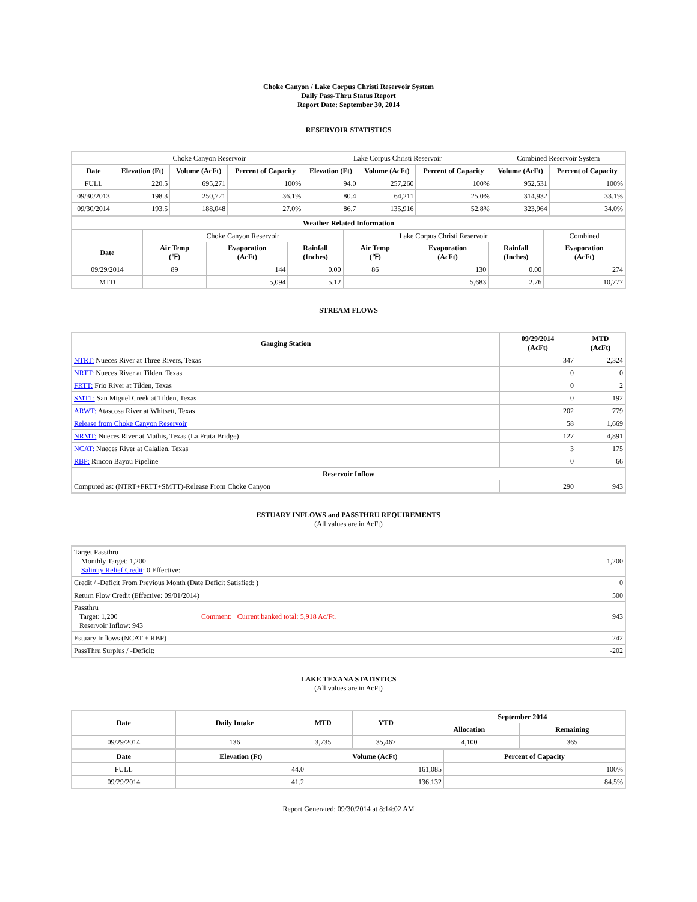Choke Canyon / Lake Corpus Christi Reservoir System
Daily Pass-Thru Status Report
Report Date: September 30, 2014
RESERVOIR STATISTICS
| | Choke Canyon Reservoir | | | Lake Corpus Christi Reservoir | | | Combined Reservoir System | |
| Date | Elevation (Ft) | Volume (AcFt) | Percent of Capacity | Elevation (Ft) | Volume (AcFt) | Percent of Capacity | Volume (AcFt) | Percent of Capacity |
| FULL | 220.5 | 695,271 | 100% | 94.0 | 257,260 | 100% | 952,531 | 100% |
| 09/30/2013 | 198.3 | 250,721 | 36.1% | 80.4 | 64,211 | 25.0% | 314,932 | 33.1% |
| 09/30/2014 | 193.5 | 188,048 | 27.0% | 86.7 | 135,916 | 52.8% | 323,964 | 34.0% |
| Weather Related Information | | | | | | | |
| --- | --- | --- | --- | --- | --- | --- | --- |
| | Choke Canyon Reservoir | | | Lake Corpus Christi Reservoir | | | Combined |
| Date | Air Temp (℉) | Evaporation (AcFt) | Rainfall (Inches) | Air Temp (℉) | Evaporation (AcFt) | Rainfall (Inches) | Evaporation (AcFt) |
| 09/29/2014 | 89 | 144 | 0.00 | 86 | 130 | 0.00 | 274 |
| MTD | | 5,094 | 5.12 | | 5,683 | 2.76 | 10,777 |
STREAM FLOWS
| Gauging Station | 09/29/2014 (AcFt) | MTD (AcFt) |
| --- | --- | --- |
| NTRT: Nueces River at Three Rivers, Texas | 347 | 2,324 |
| NRTT: Nueces River at Tilden, Texas | 0 | 0 |
| FRTT: Frio River at Tilden, Texas | 0 | 2 |
| SMTT: San Miguel Creek at Tilden, Texas | 0 | 192 |
| ARWT: Atascosa River at Whitsett, Texas | 202 | 779 |
| Release from Choke Canyon Reservoir | 58 | 1,669 |
| NRMT: Nueces River at Mathis, Texas (La Fruta Bridge) | 127 | 4,891 |
| NCAT: Nueces River at Calallen, Texas | 3 | 175 |
| RBP: Rincon Bayou Pipeline | 0 | 66 |
| Reservoir Inflow | | |
| Computed as: (NTRT+FRTT+SMTT)-Release From Choke Canyon | 290 | 943 |
ESTUARY INFLOWS and PASSTHRU REQUIREMENTS
(All values are in AcFt)
| Target Passthru Monthly Target: 1,200 Salinity Relief Credit : 0 Effective: | | 1,200 |
| Credit / -Deficit From Previous Month (Date Deficit Satisfied: ) | | 0 |
| Return Flow Credit (Effective: 09/01/2014) | | 500 |
| Passthru Target: 1,200 Reservoir Inflow: 943 | Comment: Current banked total: 5,918 Ac/Ft. | 943 |
| Estuary Inflows (NCAT + RBP) | | 242 |
| PassThru Surplus / -Deficit: | | -202 |
LAKE TEXANA STATISTICS
(All values are in AcFt)
| Date | Daily Intake | MTD | YTD | September 2014 | |
| --- | --- | --- | --- | --- | --- |
| | | | | Allocation | Remaining |
| 09/29/2014 | 136 | 3,735 | 35,467 | 4,100 | 365 |
| Date | Elevation (Ft) | Volume (AcFt) | Percent of Capacity |
| --- | --- | --- | --- |
| FULL | 44.0 | 161,085 | 100% |
| 09/29/2014 | 41.2 | 136,132 | 84.5% |
Report Generated: 09/30/2014 at 8:14:02 AM